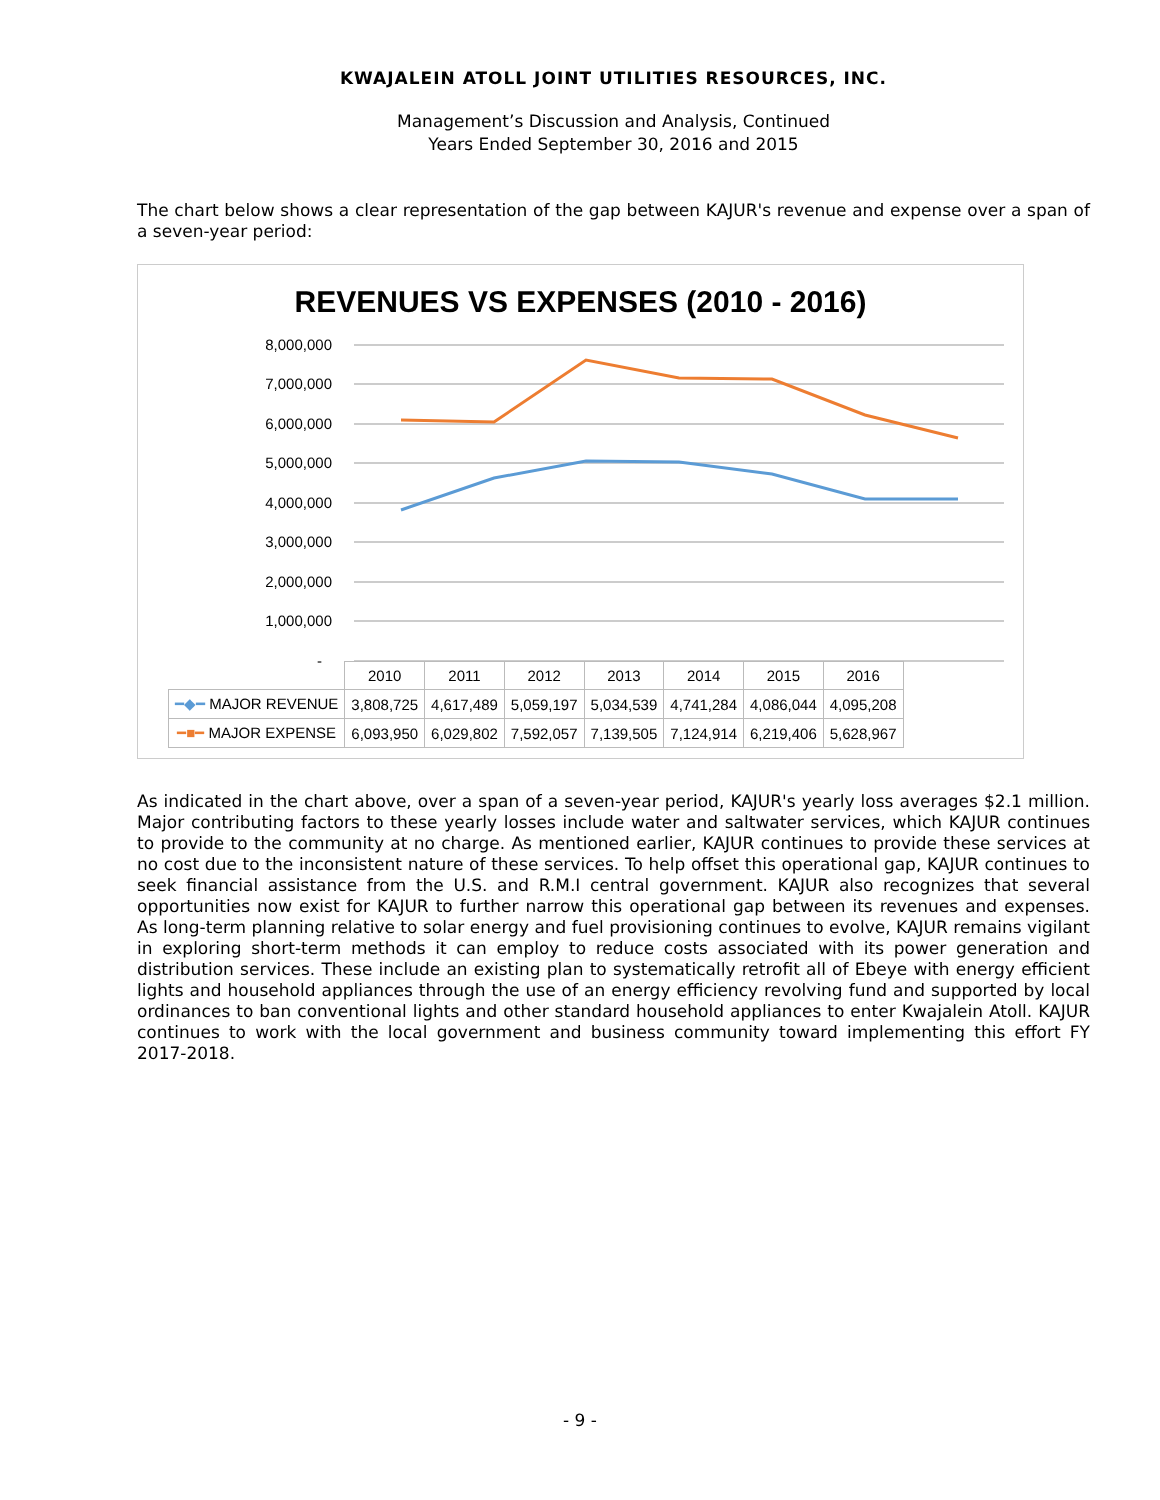KWAJALEIN ATOLL JOINT UTILITIES RESOURCES, INC.
Management’s Discussion and Analysis, Continued
Years Ended September 30, 2016 and 2015
The chart below shows a clear representation of the gap between KAJUR's revenue and expense over a span of a seven-year period:
REVENUES VS EXPENSES (2010 - 2016)
8,000,000
7,000,000
6,000,000
5,000,000
4,000,000
3,000,000
2,000,000
1,000,000
-
| | 2010 | 2011 | 2012 | 2013 | 2014 | 2015 | 2016 |
| --- | --- | --- | --- | --- | --- | --- | --- |
| ━◆━ MAJOR REVENUE | 3,808,725 | 4,617,489 | 5,059,197 | 5,034,539 | 4,741,284 | 4,086,044 | 4,095,208 |
| ━■━ MAJOR EXPENSE | 6,093,950 | 6,029,802 | 7,592,057 | 7,139,505 | 7,124,914 | 6,219,406 | 5,628,967 |
As indicated in the chart above, over a span of a seven-year period, KAJUR's yearly loss averages $2.1 million. Major contributing factors to these yearly losses include water and saltwater services, which KAJUR continues to provide to the community at no charge. As mentioned earlier, KAJUR continues to provide these services at no cost due to the inconsistent nature of these services. To help offset this operational gap, KAJUR continues to seek financial assistance from the U.S. and R.M.I central government. KAJUR also recognizes that several opportunities now exist for KAJUR to further narrow this operational gap between its revenues and expenses. As long-term planning relative to solar energy and fuel provisioning continues to evolve, KAJUR remains vigilant in exploring short-term methods it can employ to reduce costs associated with its power generation and distribution services. These include an existing plan to systematically retrofit all of Ebeye with energy efficient lights and household appliances through the use of an energy efficiency revolving fund and supported by local ordinances to ban conventional lights and other standard household appliances to enter Kwajalein Atoll. KAJUR continues to work with the local government and business community toward implementing this effort FY 2017-2018.
- 9 -